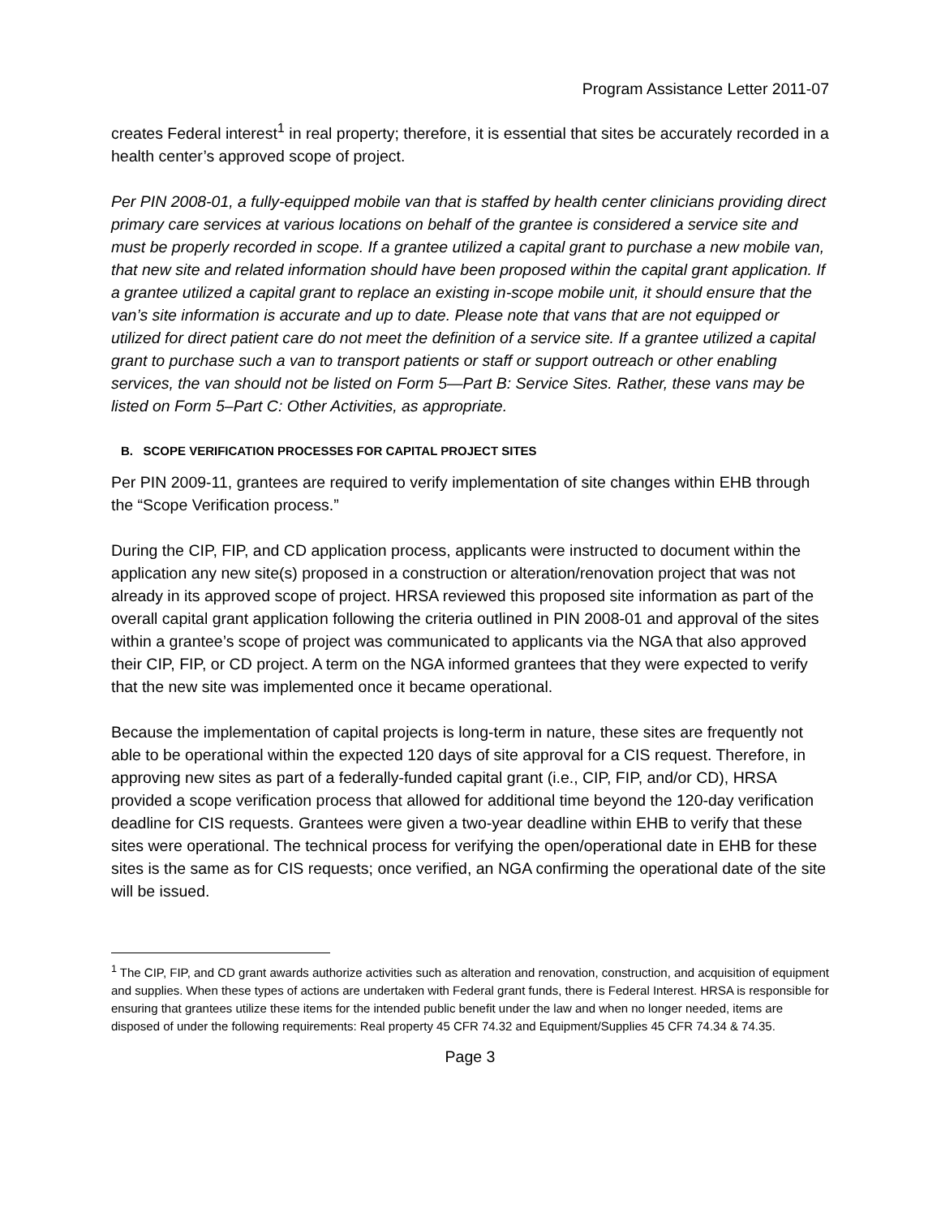Program Assistance Letter 2011-07
creates Federal interest<sup>1</sup> in real property; therefore, it is essential that sites be accurately recorded in a health center’s approved scope of project.
Per PIN 2008-01, a fully-equipped mobile van that is staffed by health center clinicians providing direct primary care services at various locations on behalf of the grantee is considered a service site and must be properly recorded in scope. If a grantee utilized a capital grant to purchase a new mobile van, that new site and related information should have been proposed within the capital grant application. If a grantee utilized a capital grant to replace an existing in-scope mobile unit, it should ensure that the van’s site information is accurate and up to date. Please note that vans that are not equipped or utilized for direct patient care do not meet the definition of a service site. If a grantee utilized a capital grant to purchase such a van to transport patients or staff or support outreach or other enabling services, the van should not be listed on Form 5—Part B: Service Sites. Rather, these vans may be listed on Form 5–Part C: Other Activities, as appropriate.
B. SCOPE VERIFICATION PROCESSES FOR CAPITAL PROJECT SITES
Per PIN 2009-11, grantees are required to verify implementation of site changes within EHB through the “Scope Verification process.”
During the CIP, FIP, and CD application process, applicants were instructed to document within the application any new site(s) proposed in a construction or alteration/renovation project that was not already in its approved scope of project. HRSA reviewed this proposed site information as part of the overall capital grant application following the criteria outlined in PIN 2008-01 and approval of the sites within a grantee’s scope of project was communicated to applicants via the NGA that also approved their CIP, FIP, or CD project. A term on the NGA informed grantees that they were expected to verify that the new site was implemented once it became operational.
Because the implementation of capital projects is long-term in nature, these sites are frequently not able to be operational within the expected 120 days of site approval for a CIS request. Therefore, in approving new sites as part of a federally-funded capital grant (i.e., CIP, FIP, and/or CD), HRSA provided a scope verification process that allowed for additional time beyond the 120-day verification deadline for CIS requests. Grantees were given a two-year deadline within EHB to verify that these sites were operational. The technical process for verifying the open/operational date in EHB for these sites is the same as for CIS requests; once verified, an NGA confirming the operational date of the site will be issued.
<sup>1</sup> The CIP, FIP, and CD grant awards authorize activities such as alteration and renovation, construction, and acquisition of equipment and supplies. When these types of actions are undertaken with Federal grant funds, there is Federal Interest. HRSA is responsible for ensuring that grantees utilize these items for the intended public benefit under the law and when no longer needed, items are disposed of under the following requirements: Real property 45 CFR 74.32 and Equipment/Supplies 45 CFR 74.34 & 74.35.
Page 3